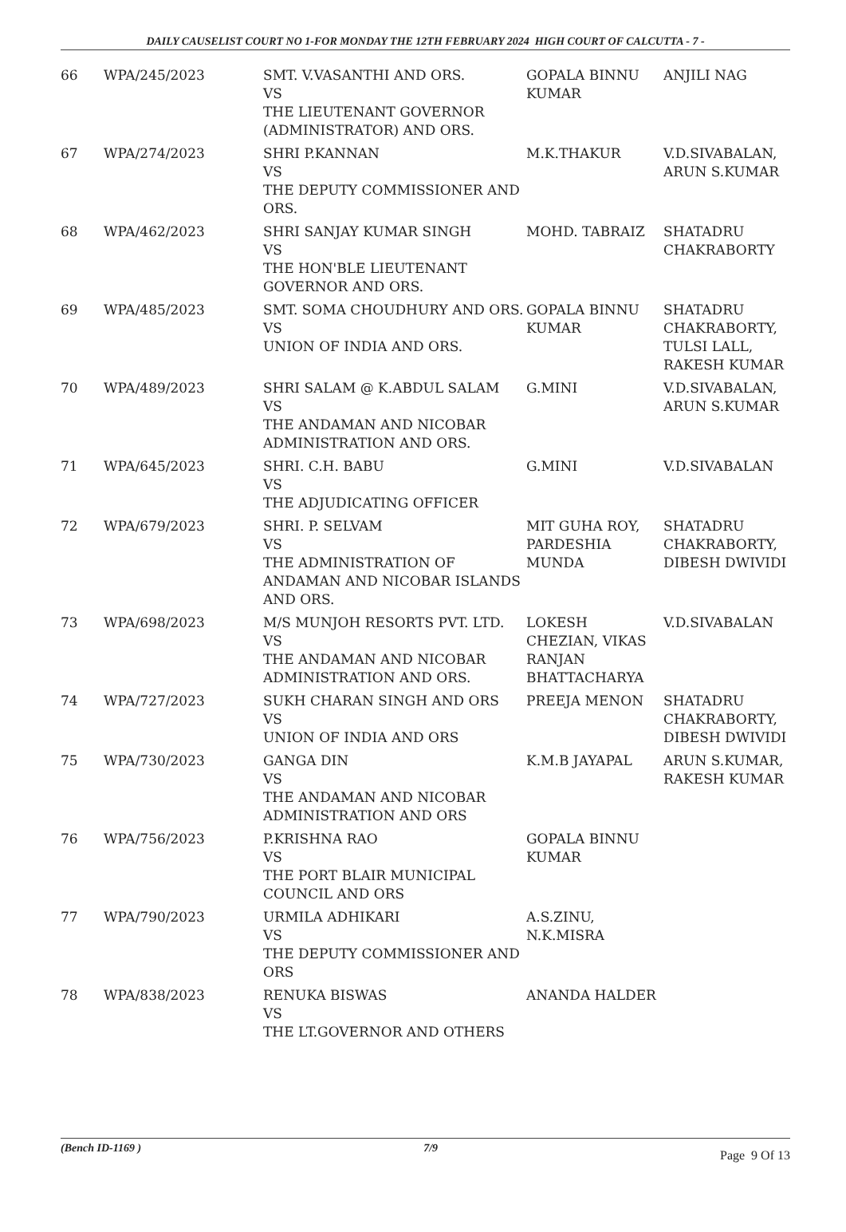DAILY CAUSELIST COURT NO 1-FOR MONDAY THE 12TH FEBRUARY 2024 HIGH COURT OF CALCUTTA - 7 -
| 66 | WPA/245/2023 | SMT. V.VASANTHI AND ORS. VS THE LIEUTENANT GOVERNOR (ADMINISTRATOR) AND ORS. | GOPALA BINNU KUMAR | ANJILI NAG |
| 67 | WPA/274/2023 | SHRI P.KANNAN VS THE DEPUTY COMMISSIONER AND ORS. | M.K.THAKUR | V.D.SIVABALAN, ARUN S.KUMAR |
| 68 | WPA/462/2023 | SHRI SANJAY KUMAR SINGH VS THE HON'BLE LIEUTENANT GOVERNOR AND ORS. | MOHD. TABRAIZ | SHATADRU CHAKRABORTY |
| 69 | WPA/485/2023 | SMT. SOMA CHOUDHURY AND ORS. VS UNION OF INDIA AND ORS. | GOPALA BINNU KUMAR | SHATADRU CHAKRABORTY, TULSI LALL, RAKESH KUMAR |
| 70 | WPA/489/2023 | SHRI SALAM @ K.ABDUL SALAM VS THE ANDAMAN AND NICOBAR ADMINISTRATION AND ORS. | G.MINI | V.D.SIVABALAN, ARUN S.KUMAR |
| 71 | WPA/645/2023 | SHRI. C.H. BABU VS THE ADJUDICATING OFFICER | G.MINI | V.D.SIVABALAN |
| 72 | WPA/679/2023 | SHRI. P. SELVAM VS THE ADMINISTRATION OF ANDAMAN AND NICOBAR ISLANDS AND ORS. | MIT GUHA ROY, PARDESHIA MUNDA | SHATADRU CHAKRABORTY, DIBESH DWIVIDI |
| 73 | WPA/698/2023 | M/S MUNJOH RESORTS PVT. LTD. VS THE ANDAMAN AND NICOBAR ADMINISTRATION AND ORS. | LOKESH CHEZIAN, VIKAS RANJAN BHATTACHARYA | V.D.SIVABALAN |
| 74 | WPA/727/2023 | SUKH CHARAN SINGH AND ORS VS UNION OF INDIA AND ORS | PREEJA MENON | SHATADRU CHAKRABORTY, DIBESH DWIVIDI |
| 75 | WPA/730/2023 | GANGA DIN VS THE ANDAMAN AND NICOBAR ADMINISTRATION AND ORS | K.M.B JAYAPAL | ARUN S.KUMAR, RAKESH KUMAR |
| 76 | WPA/756/2023 | P.KRISHNA RAO VS THE PORT BLAIR MUNICIPAL COUNCIL AND ORS | GOPALA BINNU KUMAR | |
| 77 | WPA/790/2023 | URMILA ADHIKARI VS THE DEPUTY COMMISSIONER AND ORS | A.S.ZINU, N.K.MISRA | |
| 78 | WPA/838/2023 | RENUKA BISWAS VS THE LT.GOVERNOR AND OTHERS | ANANDA HALDER | |
(Bench ID-1169 ) 7/9 Page 9 Of 13